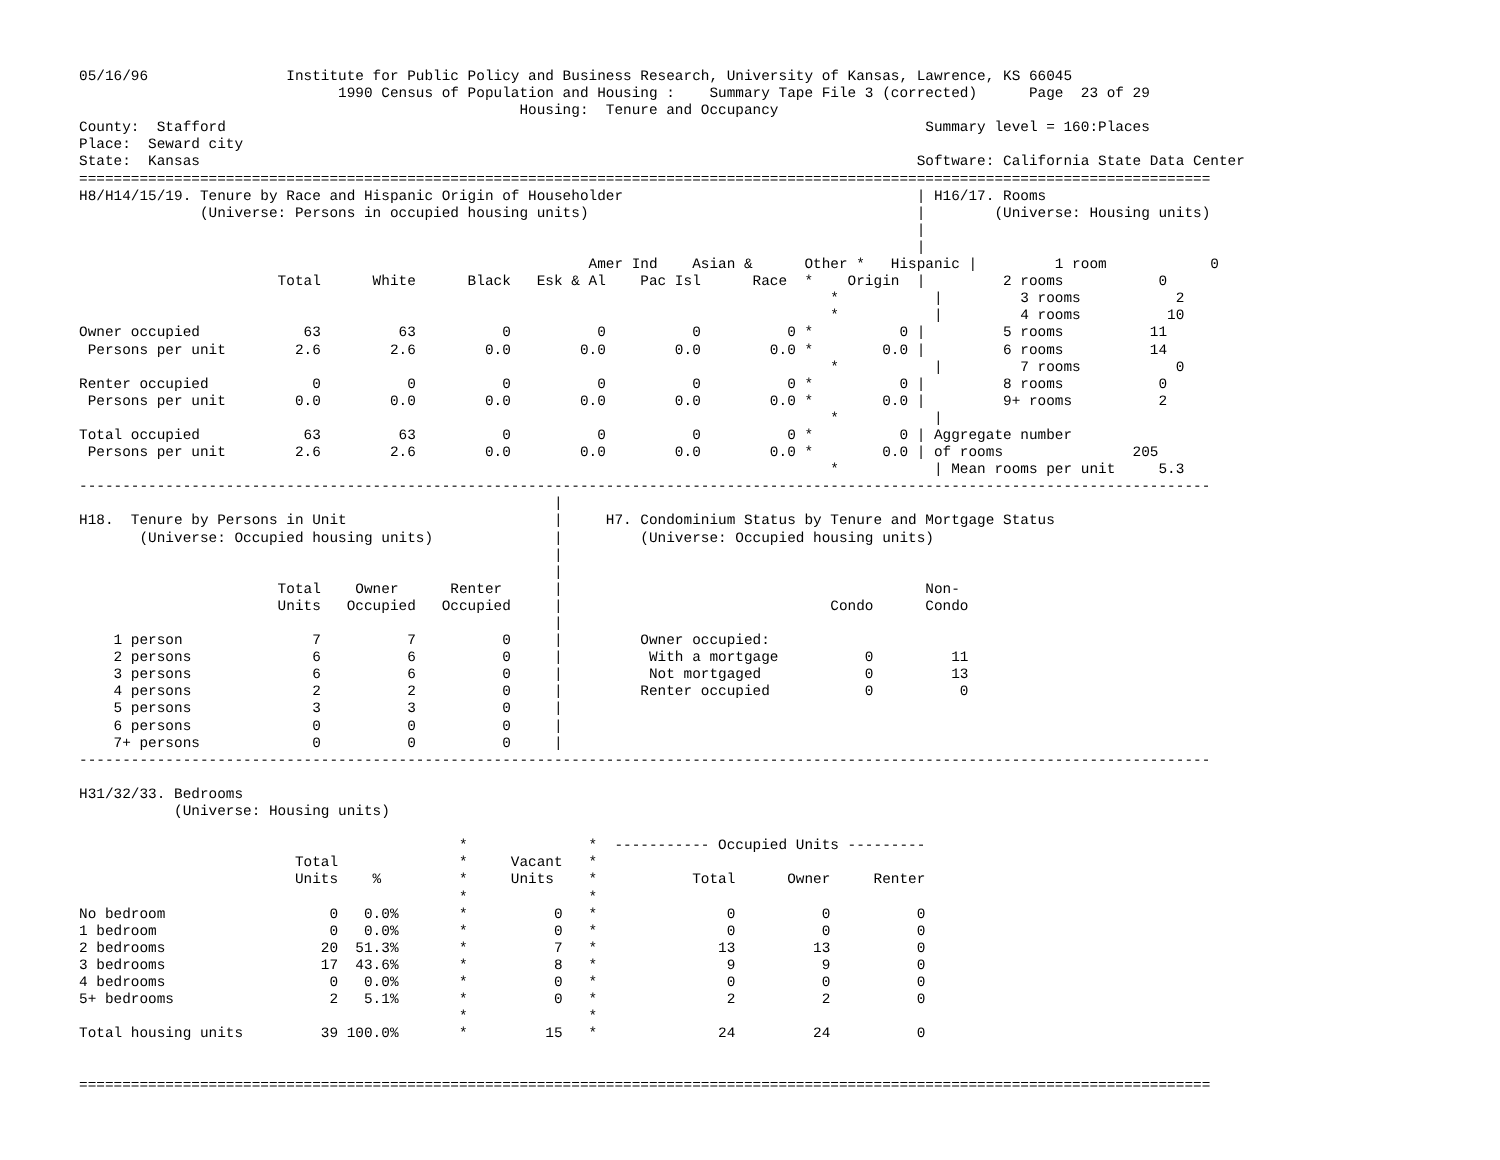05/16/96                Institute for Public Policy and Business Research, University of Kansas, Lawrence, KS 66045
                              1990 Census of Population and Housing :    Summary Tape File 3 (corrected)      Page  23 of 29
                                                   Housing:  Tenure and Occupancy
County:  Stafford                                                                                 Summary level = 160:Places
Place:  Seward city
State:  Kansas                                                                                   Software: California State Data Center
===================================================================================================================================
H8/H14/15/19. Tenure by Race and Hispanic Origin of Householder                                  | H16/17. Rooms
              (Universe: Persons in occupied housing units)                                      |        (Universe: Housing units)
                                                                                                 |
                                                                                                 |
                                                           Amer Ind    Asian &      Other *   Hispanic |         1 room            0
                       Total      White      Black   Esk & Al    Pac Isl      Race  *    Origin  |         2 rooms           0
                                                                                       *           |         3 rooms           2
                                                                                       *           |         4 rooms          10
Owner occupied            63         63          0          0          0          0 *          0 |         5 rooms          11
 Persons per unit        2.6        2.6        0.0        0.0        0.0        0.0 *        0.0 |         6 rooms          14
                                                                                       *           |         7 rooms           0
Renter occupied            0          0          0          0          0          0 *          0 |         8 rooms           0
 Persons per unit        0.0        0.0        0.0        0.0        0.0        0.0 *        0.0 |         9+ rooms          2
                                                                                       *           |
Total occupied            63         63          0          0          0          0 *          0 | Aggregate number
 Persons per unit        2.6        2.6        0.0        0.0        0.0        0.0 *        0.0 | of rooms               205
                                                                                       *           | Mean rooms per unit     5.3
-----------------------------------------------------------------------------------------------------------------------------------
                                                       |
H18.  Tenure by Persons in Unit                        |     H7. Condominium Status by Tenure and Mortgage Status
       (Universe: Occupied housing units)              |         (Universe: Occupied housing units)
                                                       |
                                                       |
                       Total    Owner      Renter      |                                          Non-
                       Units   Occupied   Occupied     |                               Condo      Condo
                                                       |
    1 person               7          7          0     |         Owner occupied:
    2 persons              6          6          0     |          With a mortgage          0         11
    3 persons              6          6          0     |          Not mortgaged            0         13
    4 persons              2          2          0     |         Renter occupied           0          0
    5 persons              3          3          0     |
    6 persons              0          0          0     |
    7+ persons             0          0          0     |
-----------------------------------------------------------------------------------------------------------------------------------

H31/32/33. Bedrooms
           (Universe: Housing units)

                                            *              *  ----------- Occupied Units ---------
                         Total              *     Vacant   *
                         Units    %         *     Units    *           Total      Owner     Renter
                                            *              *
No bedroom                   0   0.0%       *          0   *               0          0          0
1 bedroom                    0   0.0%       *          0   *               0          0          0
2 bedrooms                  20  51.3%       *          7   *              13         13          0
3 bedrooms                  17  43.6%       *          8   *               9          9          0
4 bedrooms                   0   0.0%       *          0   *               0          0          0
5+ bedrooms                  2   5.1%       *          0   *               2          2          0
                                            *              *
Total housing units         39 100.0%       *         15   *              24         24          0


===================================================================================================================================